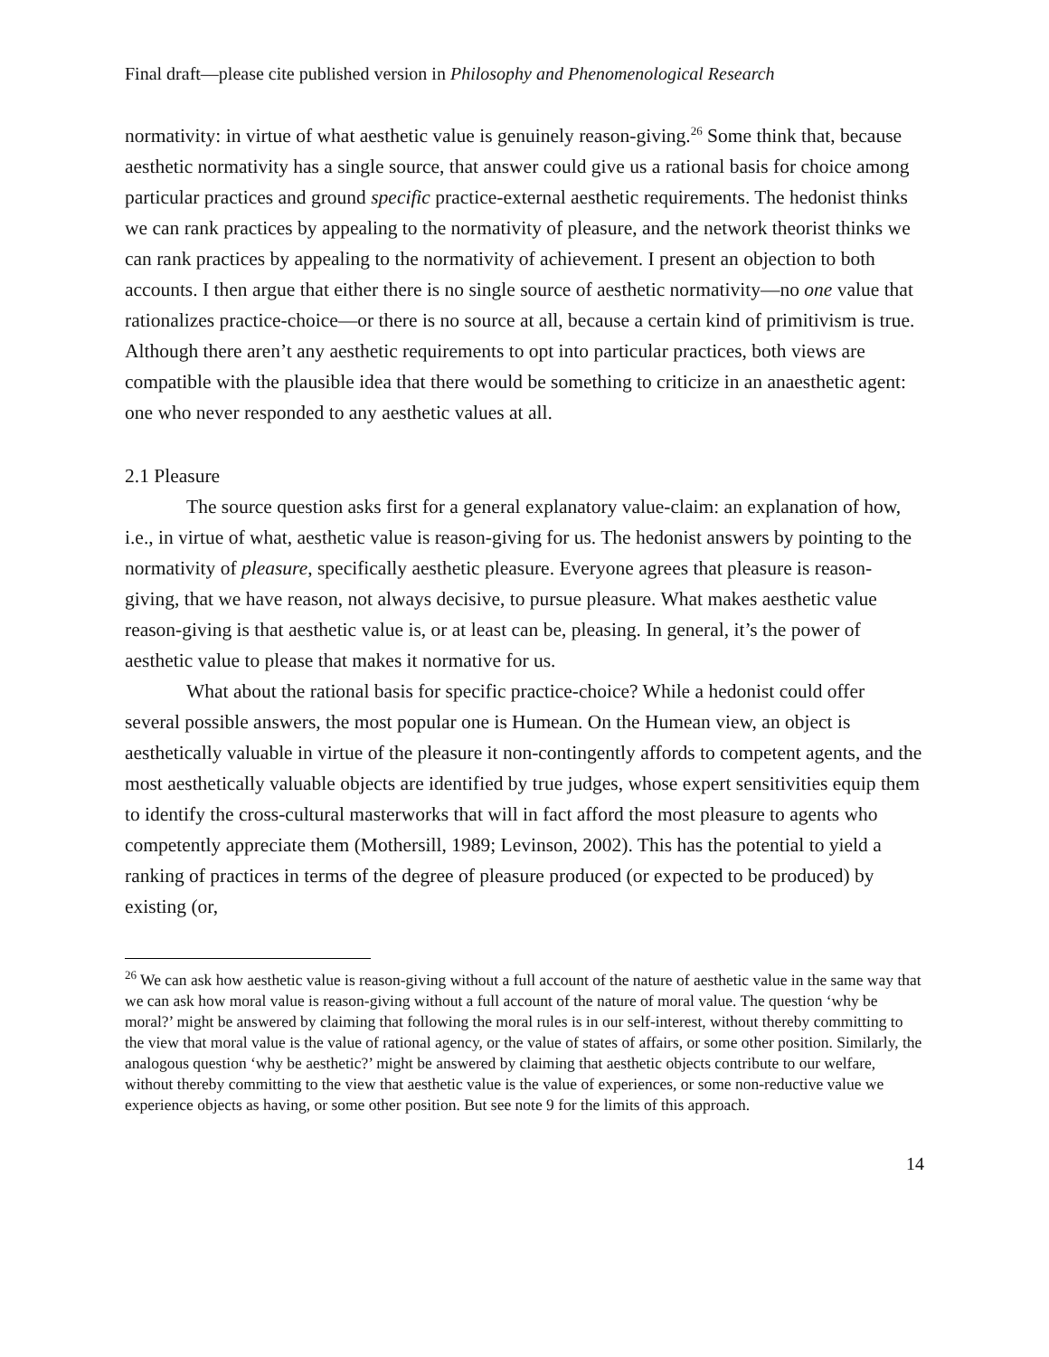Final draft—please cite published version in Philosophy and Phenomenological Research
normativity: in virtue of what aesthetic value is genuinely reason-giving.<sup>26</sup> Some think that, because aesthetic normativity has a single source, that answer could give us a rational basis for choice among particular practices and ground specific practice-external aesthetic requirements. The hedonist thinks we can rank practices by appealing to the normativity of pleasure, and the network theorist thinks we can rank practices by appealing to the normativity of achievement. I present an objection to both accounts. I then argue that either there is no single source of aesthetic normativity—no one value that rationalizes practice-choice—or there is no source at all, because a certain kind of primitivism is true. Although there aren’t any aesthetic requirements to opt into particular practices, both views are compatible with the plausible idea that there would be something to criticize in an anaesthetic agent: one who never responded to any aesthetic values at all.
2.1 Pleasure
The source question asks first for a general explanatory value-claim: an explanation of how, i.e., in virtue of what, aesthetic value is reason-giving for us. The hedonist answers by pointing to the normativity of pleasure, specifically aesthetic pleasure. Everyone agrees that pleasure is reason-giving, that we have reason, not always decisive, to pursue pleasure. What makes aesthetic value reason-giving is that aesthetic value is, or at least can be, pleasing. In general, it’s the power of aesthetic value to please that makes it normative for us.
What about the rational basis for specific practice-choice? While a hedonist could offer several possible answers, the most popular one is Humean. On the Humean view, an object is aesthetically valuable in virtue of the pleasure it non-contingently affords to competent agents, and the most aesthetically valuable objects are identified by true judges, whose expert sensitivities equip them to identify the cross-cultural masterworks that will in fact afford the most pleasure to agents who competently appreciate them (Mothersill, 1989; Levinson, 2002). This has the potential to yield a ranking of practices in terms of the degree of pleasure produced (or expected to be produced) by existing (or,
<sup>26</sup> We can ask how aesthetic value is reason-giving without a full account of the nature of aesthetic value in the same way that we can ask how moral value is reason-giving without a full account of the nature of moral value. The question ‘why be moral?’ might be answered by claiming that following the moral rules is in our self-interest, without thereby committing to the view that moral value is the value of rational agency, or the value of states of affairs, or some other position. Similarly, the analogous question ‘why be aesthetic?’ might be answered by claiming that aesthetic objects contribute to our welfare, without thereby committing to the view that aesthetic value is the value of experiences, or some non-reductive value we experience objects as having, or some other position. But see note 9 for the limits of this approach.
14